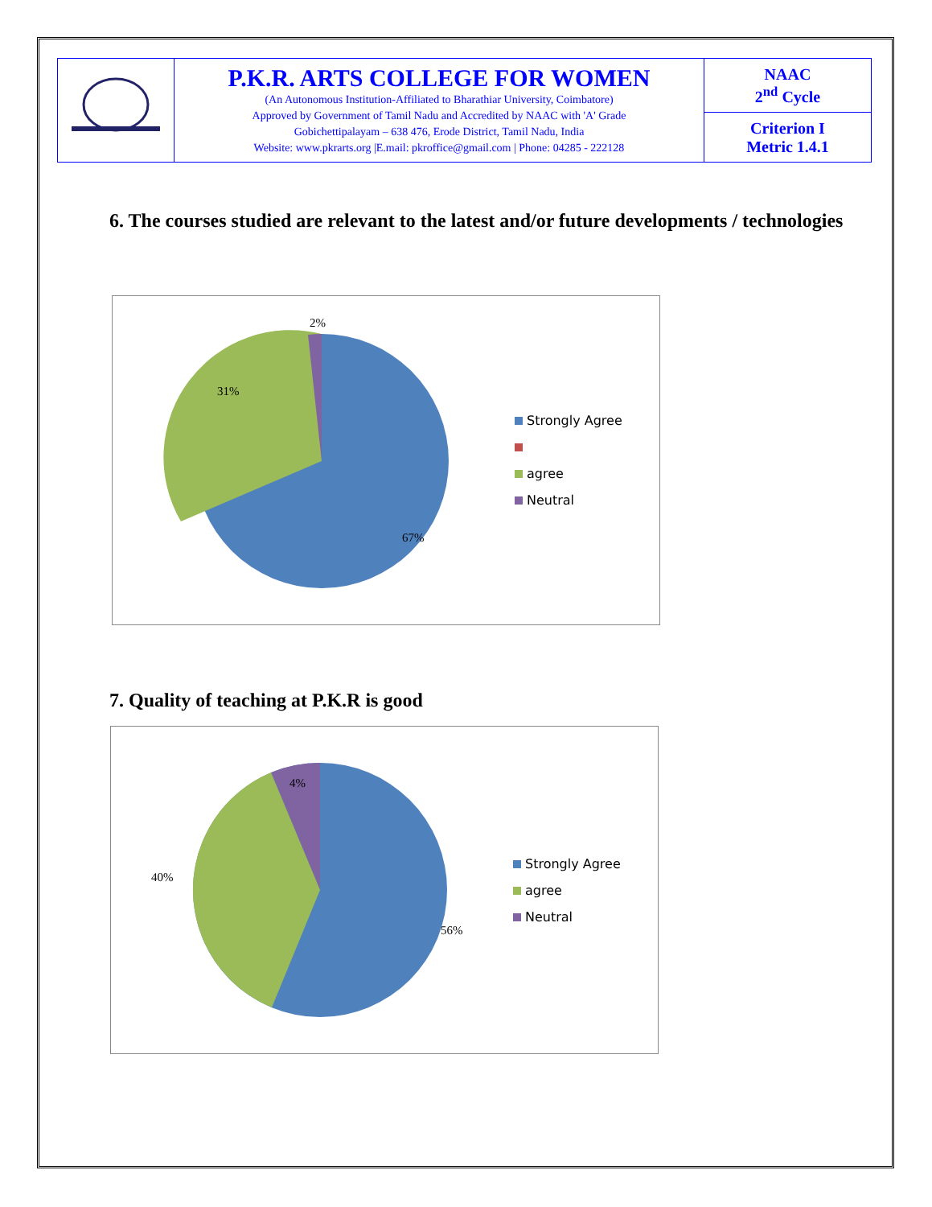| | P.K.R. ARTS COLLEGE FOR WOMEN (An Autonomous Institution-Affiliated to Bharathiar University, Coimbatore) Approved by Government of Tamil Nadu and Accredited by NAAC with 'A' Grade Gobichettipalayam – 638 476, Erode District, Tamil Nadu, India Website: www.pkrarts.org /E.mail: pkroffice@gmail.com / Phone: 04285 - 222128 | NAAC 2<sup>nd</sup> Cycle |
| | | Criterion I Metric 1.4.1 |
6. The courses studied are relevant to the latest and/or future developments / technologies
2%
31%
67%
Strongly Agree
agree
Neutral
7. Quality of teaching at P.K.R is good
4%
40%
56%
Strongly Agree
agree
Neutral